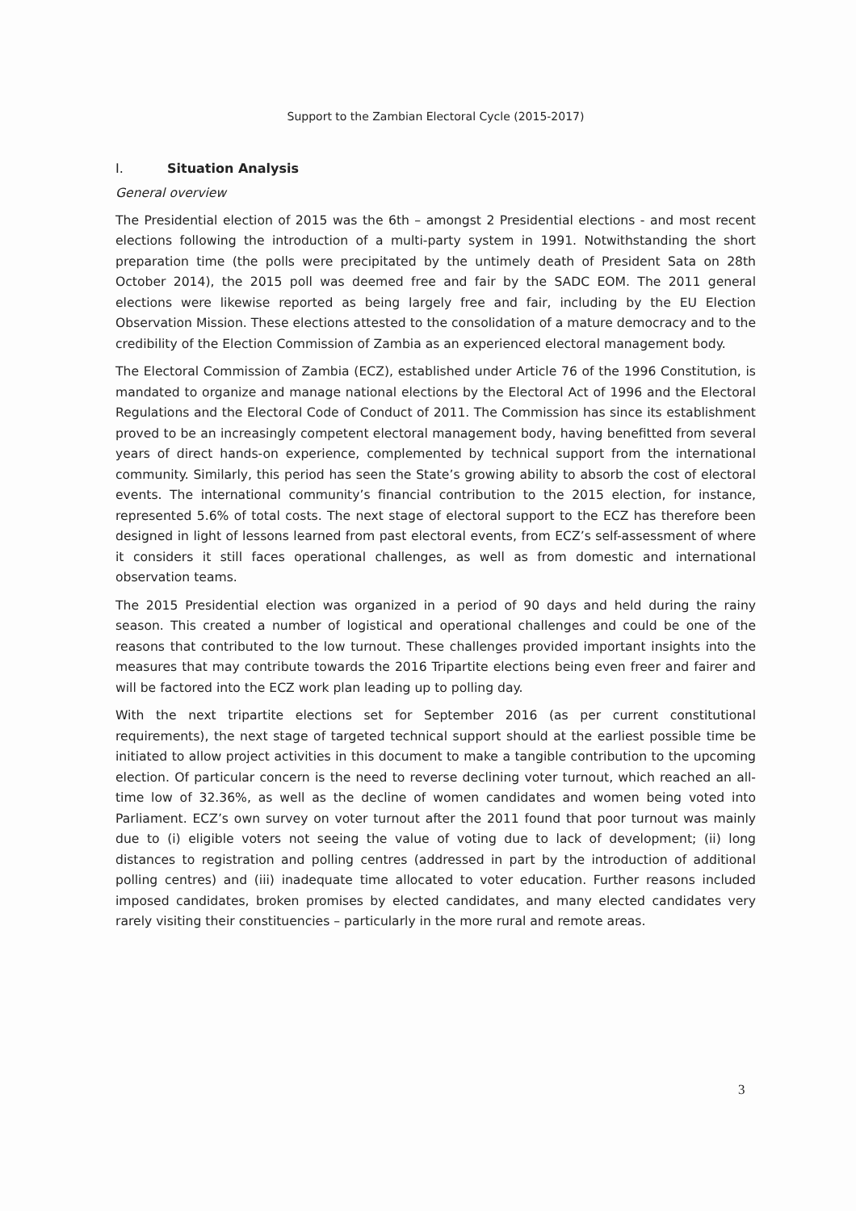Support to the Zambian Electoral Cycle (2015-2017)
I. Situation Analysis
General overview
The Presidential election of 2015 was the 6th – amongst 2 Presidential elections - and most recent elections following the introduction of a multi-party system in 1991. Notwithstanding the short preparation time (the polls were precipitated by the untimely death of President Sata on 28th October 2014), the 2015 poll was deemed free and fair by the SADC EOM. The 2011 general elections were likewise reported as being largely free and fair, including by the EU Election Observation Mission. These elections attested to the consolidation of a mature democracy and to the credibility of the Election Commission of Zambia as an experienced electoral management body.
The Electoral Commission of Zambia (ECZ), established under Article 76 of the 1996 Constitution, is mandated to organize and manage national elections by the Electoral Act of 1996 and the Electoral Regulations and the Electoral Code of Conduct of 2011. The Commission has since its establishment proved to be an increasingly competent electoral management body, having benefitted from several years of direct hands-on experience, complemented by technical support from the international community. Similarly, this period has seen the State’s growing ability to absorb the cost of electoral events. The international community’s financial contribution to the 2015 election, for instance, represented 5.6% of total costs. The next stage of electoral support to the ECZ has therefore been designed in light of lessons learned from past electoral events, from ECZ’s self-assessment of where it considers it still faces operational challenges, as well as from domestic and international observation teams.
The 2015 Presidential election was organized in a period of 90 days and held during the rainy season. This created a number of logistical and operational challenges and could be one of the reasons that contributed to the low turnout. These challenges provided important insights into the measures that may contribute towards the 2016 Tripartite elections being even freer and fairer and will be factored into the ECZ work plan leading up to polling day.
With the next tripartite elections set for September 2016 (as per current constitutional requirements), the next stage of targeted technical support should at the earliest possible time be initiated to allow project activities in this document to make a tangible contribution to the upcoming election. Of particular concern is the need to reverse declining voter turnout, which reached an all-time low of 32.36%, as well as the decline of women candidates and women being voted into Parliament. ECZ’s own survey on voter turnout after the 2011 found that poor turnout was mainly due to (i) eligible voters not seeing the value of voting due to lack of development; (ii) long distances to registration and polling centres (addressed in part by the introduction of additional polling centres) and (iii) inadequate time allocated to voter education. Further reasons included imposed candidates, broken promises by elected candidates, and many elected candidates very rarely visiting their constituencies – particularly in the more rural and remote areas.
3